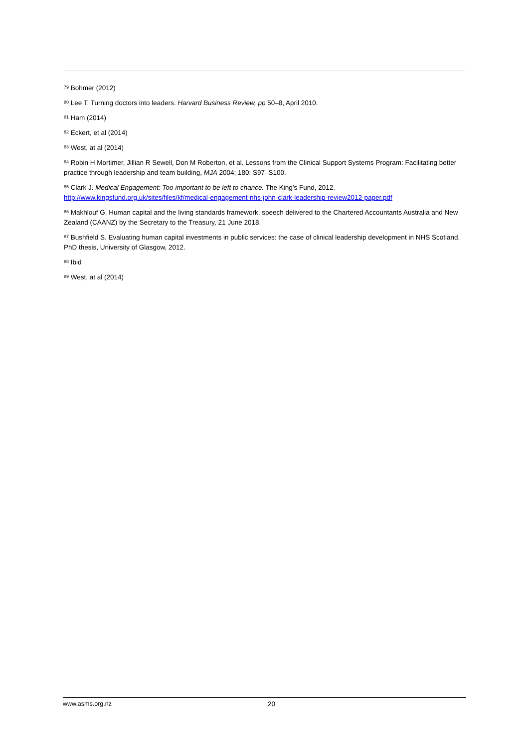<sup>79</sup> Bohmer (2012)
<sup>80</sup> Lee T. Turning doctors into leaders. Harvard Business Review, pp 50–8, April 2010.
<sup>81</sup> Ham (2014)
<sup>82</sup> Eckert, et al (2014)
<sup>83</sup> West, at al (2014)
<sup>84</sup> Robin H Mortimer, Jillian R Sewell, Don M Roberton, et al. Lessons from the Clinical Support Systems Program: Facilitating better practice through leadership and team building, MJA 2004; 180: S97–S100.
<sup>85</sup> Clark J. Medical Engagement: Too important to be left to chance. The King’s Fund, 2012. http://www.kingsfund.org.uk/sites/files/kf/medical-engagement-nhs-john-clark-leadership-review2012-paper.pdf
<sup>86</sup> Makhlouf G. Human capital and the living standards framework, speech delivered to the Chartered Accountants Australia and New Zealand (CAANZ) by the Secretary to the Treasury, 21 June 2018.
<sup>87</sup> Bushfield S. Evaluating human capital investments in public services: the case of clinical leadership development in NHS Scotland. PhD thesis, University of Glasgow, 2012.
<sup>88</sup> Ibid
<sup>89</sup> West, at al (2014)
www.asms.org.nz 20